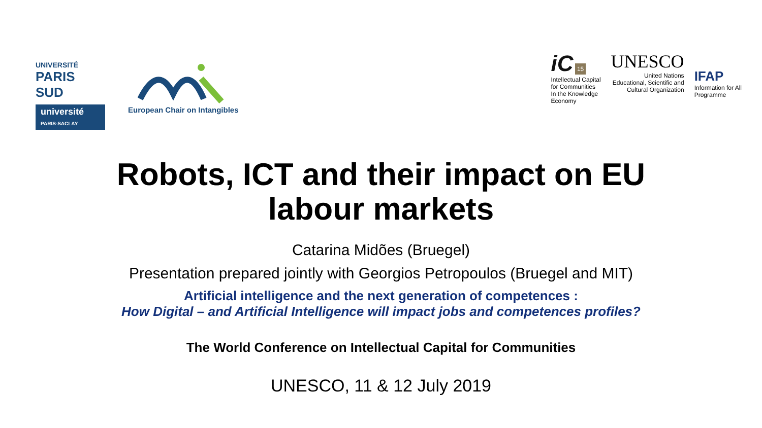UNIVERSITÉ
PARIS SUD
université
PARIS-SACLAY
European Chair on Intangibles
iC 15
Intellectual Capital
for Communities
In the Knowledge
Economy
UNESCO
United Nations
Educational, Scientific and
Cultural Organization
IFAP
Information for All
Programme
Robots, ICT and their impact on EU
labour markets
Catarina Midões (Bruegel)
Presentation prepared jointly with Georgios Petropoulos (Bruegel and MIT)
Artificial intelligence and the next generation of competences :
How Digital – and Artificial Intelligence will impact jobs and competences profiles?
The World Conference on Intellectual Capital for Communities
UNESCO, 11 & 12 July 2019